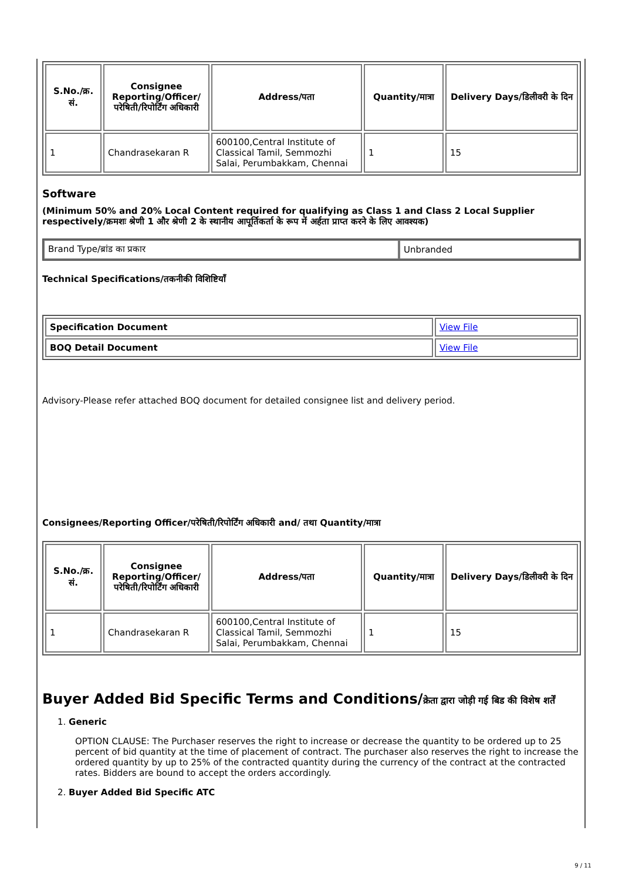| S.No./क्र. सं. | Consignee Reporting/Officer/ परेषिती/रिपोर्टिंग अधिकारी | Address/पता | Quantity/मात्रा | Delivery Days/डिलीवरी के दिन |
| --- | --- | --- | --- | --- |
| 1 | Chandrasekaran R | 600100,Central Institute of Classical Tamil, Semmozhi Salai, Perumbakkam, Chennai | 1 | 15 |
Software
(Minimum 50% and 20% Local Content required for qualifying as Class 1 and Class 2 Local Supplier respectively/क्रमशः श्रेणी 1 और श्रेणी 2 के स्थानीय आपूर्तिकर्ता के रूप में अर्हता प्राप्त करने के लिए आवश्यक)
| Brand Type/ब्रांड का प्रकार | Unbranded |
Technical Specifications/तकनीकी विशिष्टियाँ
| Specification Document | View File |
| BOQ Detail Document | View File |
Advisory-Please refer attached BOQ document for detailed consignee list and delivery period.
Consignees/Reporting Officer/परेषिती/रिपोर्टिंग अधिकारी and/ तथा Quantity/मात्रा
| S.No./क्र. सं. | Consignee Reporting/Officer/ परेषिती/रिपोर्टिंग अधिकारी | Address/पता | Quantity/मात्रा | Delivery Days/डिलीवरी के दिन |
| --- | --- | --- | --- | --- |
| 1 | Chandrasekaran R | 600100,Central Institute of Classical Tamil, Semmozhi Salai, Perumbakkam, Chennai | 1 | 15 |
Buyer Added Bid Specific Terms and Conditions/क्रेता द्वारा जोड़ी गई बिड की विशेष शर्तें
1. Generic
OPTION CLAUSE: The Purchaser reserves the right to increase or decrease the quantity to be ordered up to 25 percent of bid quantity at the time of placement of contract. The purchaser also reserves the right to increase the ordered quantity by up to 25% of the contracted quantity during the currency of the contract at the contracted rates. Bidders are bound to accept the orders accordingly.
2. Buyer Added Bid Specific ATC
9 / 11